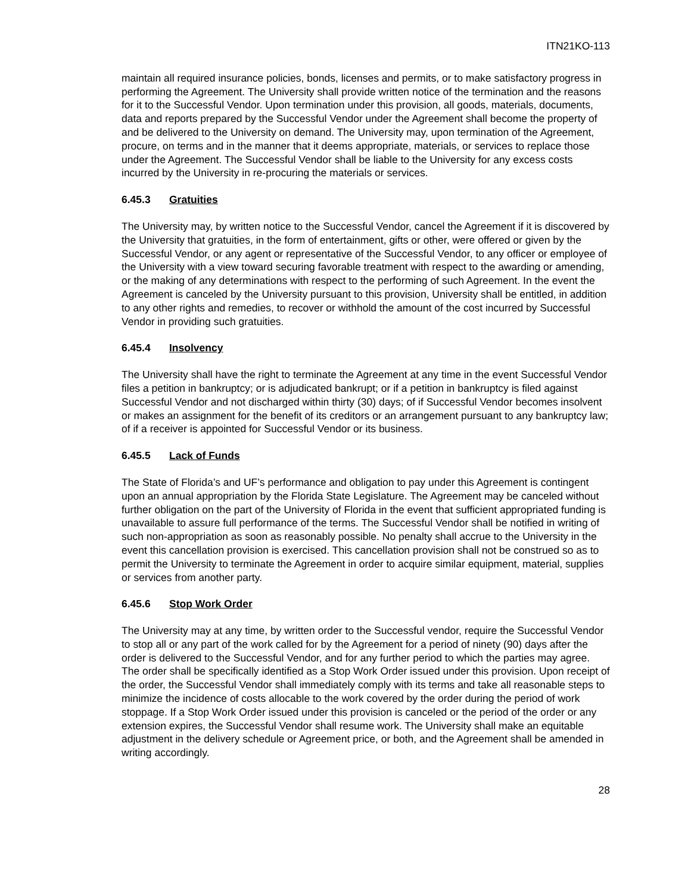ITN21KO-113
maintain all required insurance policies, bonds, licenses and permits, or to make satisfactory progress in performing the Agreement. The University shall provide written notice of the termination and the reasons for it to the Successful Vendor. Upon termination under this provision, all goods, materials, documents, data and reports prepared by the Successful Vendor under the Agreement shall become the property of and be delivered to the University on demand. The University may, upon termination of the Agreement, procure, on terms and in the manner that it deems appropriate, materials, or services to replace those under the Agreement. The Successful Vendor shall be liable to the University for any excess costs incurred by the University in re-procuring the materials or services.
6.45.3 Gratuities
The University may, by written notice to the Successful Vendor, cancel the Agreement if it is discovered by the University that gratuities, in the form of entertainment, gifts or other, were offered or given by the Successful Vendor, or any agent or representative of the Successful Vendor, to any officer or employee of the University with a view toward securing favorable treatment with respect to the awarding or amending, or the making of any determinations with respect to the performing of such Agreement. In the event the Agreement is canceled by the University pursuant to this provision, University shall be entitled, in addition to any other rights and remedies, to recover or withhold the amount of the cost incurred by Successful Vendor in providing such gratuities.
6.45.4 Insolvency
The University shall have the right to terminate the Agreement at any time in the event Successful Vendor files a petition in bankruptcy; or is adjudicated bankrupt; or if a petition in bankruptcy is filed against Successful Vendor and not discharged within thirty (30) days; of if Successful Vendor becomes insolvent or makes an assignment for the benefit of its creditors or an arrangement pursuant to any bankruptcy law; of if a receiver is appointed for Successful Vendor or its business.
6.45.5 Lack of Funds
The State of Florida’s and UF’s performance and obligation to pay under this Agreement is contingent upon an annual appropriation by the Florida State Legislature. The Agreement may be canceled without further obligation on the part of the University of Florida in the event that sufficient appropriated funding is unavailable to assure full performance of the terms. The Successful Vendor shall be notified in writing of such non-appropriation as soon as reasonably possible. No penalty shall accrue to the University in the event this cancellation provision is exercised. This cancellation provision shall not be construed so as to permit the University to terminate the Agreement in order to acquire similar equipment, material, supplies or services from another party.
6.45.6 Stop Work Order
The University may at any time, by written order to the Successful vendor, require the Successful Vendor to stop all or any part of the work called for by the Agreement for a period of ninety (90) days after the order is delivered to the Successful Vendor, and for any further period to which the parties may agree. The order shall be specifically identified as a Stop Work Order issued under this provision. Upon receipt of the order, the Successful Vendor shall immediately comply with its terms and take all reasonable steps to minimize the incidence of costs allocable to the work covered by the order during the period of work stoppage. If a Stop Work Order issued under this provision is canceled or the period of the order or any extension expires, the Successful Vendor shall resume work. The University shall make an equitable adjustment in the delivery schedule or Agreement price, or both, and the Agreement shall be amended in writing accordingly.
28